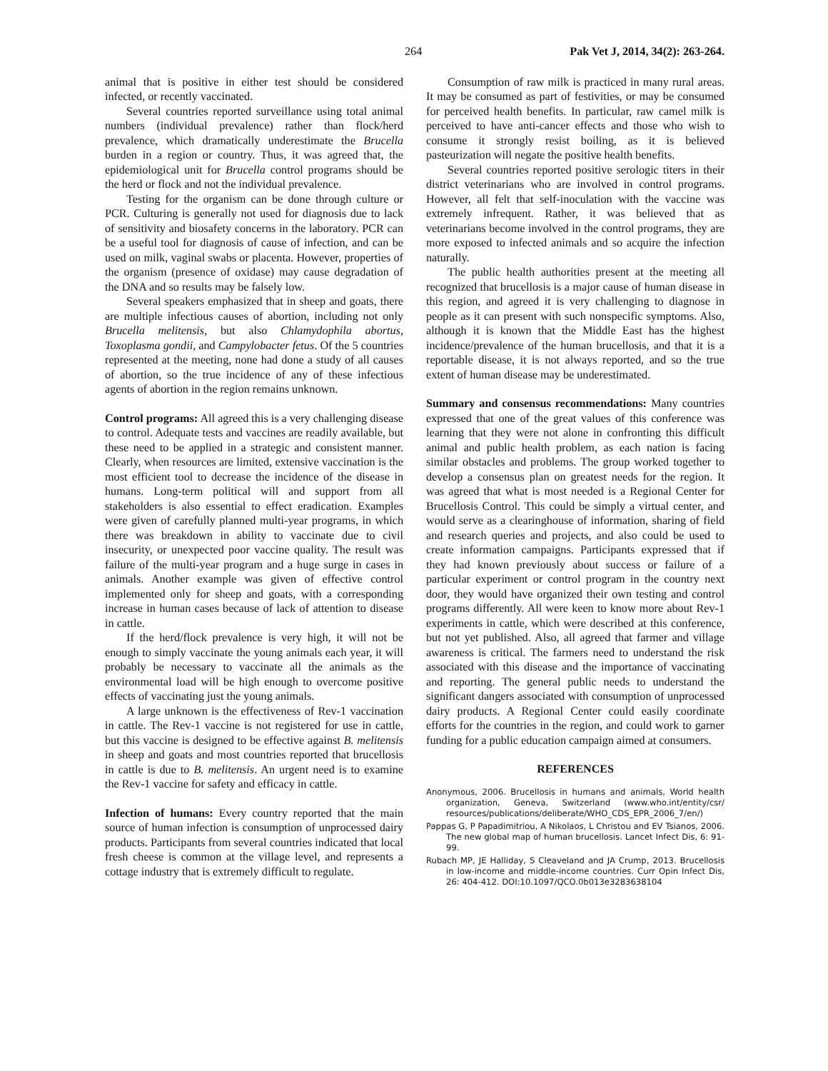264 Pak Vet J, 2014, 34(2): 263-264.
animal that is positive in either test should be considered infected, or recently vaccinated.
Several countries reported surveillance using total animal numbers (individual prevalence) rather than flock/herd prevalence, which dramatically underestimate the Brucella burden in a region or country. Thus, it was agreed that, the epidemiological unit for Brucella control programs should be the herd or flock and not the individual prevalence.
Testing for the organism can be done through culture or PCR. Culturing is generally not used for diagnosis due to lack of sensitivity and biosafety concerns in the laboratory. PCR can be a useful tool for diagnosis of cause of infection, and can be used on milk, vaginal swabs or placenta. However, properties of the organism (presence of oxidase) may cause degradation of the DNA and so results may be falsely low.
Several speakers emphasized that in sheep and goats, there are multiple infectious causes of abortion, including not only Brucella melitensis, but also Chlamydophila abortus, Toxoplasma gondii, and Campylobacter fetus. Of the 5 countries represented at the meeting, none had done a study of all causes of abortion, so the true incidence of any of these infectious agents of abortion in the region remains unknown.
Control programs: All agreed this is a very challenging disease to control. Adequate tests and vaccines are readily available, but these need to be applied in a strategic and consistent manner. Clearly, when resources are limited, extensive vaccination is the most efficient tool to decrease the incidence of the disease in humans. Long-term political will and support from all stakeholders is also essential to effect eradication. Examples were given of carefully planned multi-year programs, in which there was breakdown in ability to vaccinate due to civil insecurity, or unexpected poor vaccine quality. The result was failure of the multi-year program and a huge surge in cases in animals. Another example was given of effective control implemented only for sheep and goats, with a corresponding increase in human cases because of lack of attention to disease in cattle.
If the herd/flock prevalence is very high, it will not be enough to simply vaccinate the young animals each year, it will probably be necessary to vaccinate all the animals as the environmental load will be high enough to overcome positive effects of vaccinating just the young animals.
A large unknown is the effectiveness of Rev-1 vaccination in cattle. The Rev-1 vaccine is not registered for use in cattle, but this vaccine is designed to be effective against B. melitensis in sheep and goats and most countries reported that brucellosis in cattle is due to B. melitensis. An urgent need is to examine the Rev-1 vaccine for safety and efficacy in cattle.
Infection of humans: Every country reported that the main source of human infection is consumption of unprocessed dairy products. Participants from several countries indicated that local fresh cheese is common at the village level, and represents a cottage industry that is extremely difficult to regulate.
Consumption of raw milk is practiced in many rural areas. It may be consumed as part of festivities, or may be consumed for perceived health benefits. In particular, raw camel milk is perceived to have anti-cancer effects and those who wish to consume it strongly resist boiling, as it is believed pasteurization will negate the positive health benefits.
Several countries reported positive serologic titers in their district veterinarians who are involved in control programs. However, all felt that self-inoculation with the vaccine was extremely infrequent. Rather, it was believed that as veterinarians become involved in the control programs, they are more exposed to infected animals and so acquire the infection naturally.
The public health authorities present at the meeting all recognized that brucellosis is a major cause of human disease in this region, and agreed it is very challenging to diagnose in people as it can present with such nonspecific symptoms. Also, although it is known that the Middle East has the highest incidence/prevalence of the human brucellosis, and that it is a reportable disease, it is not always reported, and so the true extent of human disease may be underestimated.
Summary and consensus recommendations: Many countries expressed that one of the great values of this conference was learning that they were not alone in confronting this difficult animal and public health problem, as each nation is facing similar obstacles and problems. The group worked together to develop a consensus plan on greatest needs for the region. It was agreed that what is most needed is a Regional Center for Brucellosis Control. This could be simply a virtual center, and would serve as a clearinghouse of information, sharing of field and research queries and projects, and also could be used to create information campaigns. Participants expressed that if they had known previously about success or failure of a particular experiment or control program in the country next door, they would have organized their own testing and control programs differently. All were keen to know more about Rev-1 experiments in cattle, which were described at this conference, but not yet published. Also, all agreed that farmer and village awareness is critical. The farmers need to understand the risk associated with this disease and the importance of vaccinating and reporting. The general public needs to understand the significant dangers associated with consumption of unprocessed dairy products. A Regional Center could easily coordinate efforts for the countries in the region, and could work to garner funding for a public education campaign aimed at consumers.
REFERENCES
Anonymous, 2006. Brucellosis in humans and animals, World health organization, Geneva, Switzerland (www.who.int/entity/csr/ resources/publications/deliberate/WHO_CDS_EPR_2006_7/en/)
Pappas G, P Papadimitriou, A Nikolaos, L Christou and EV Tsianos, 2006. The new global map of human brucellosis. Lancet Infect Dis, 6: 91-99.
Rubach MP, JE Halliday, S Cleaveland and JA Crump, 2013. Brucellosis in low-income and middle-income countries. Curr Opin Infect Dis, 26: 404-412. DOI:10.1097/QCO.0b013e3283638104